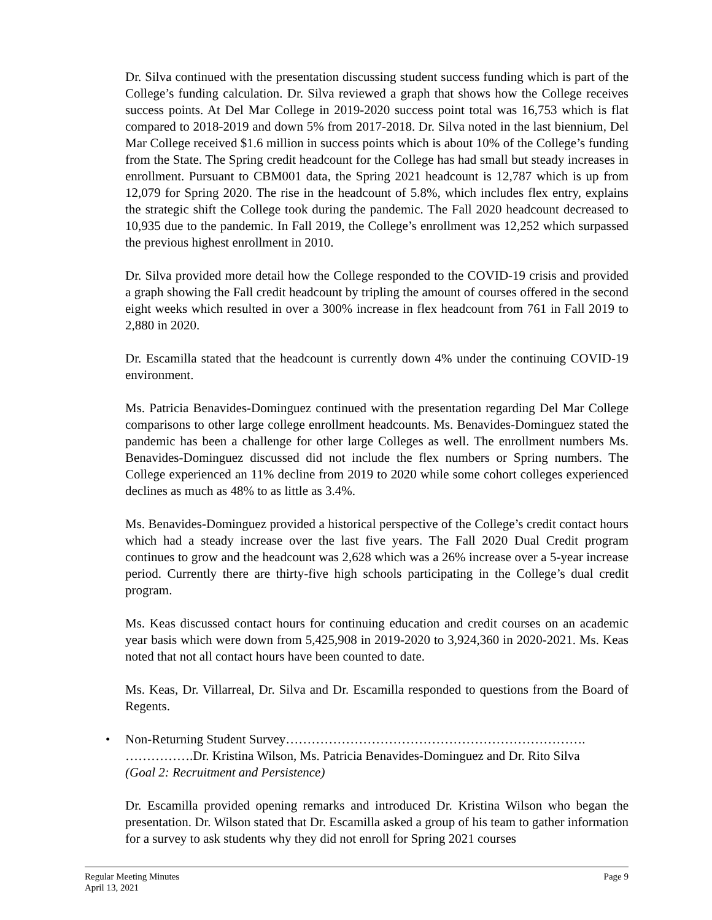Dr. Silva continued with the presentation discussing student success funding which is part of the College’s funding calculation. Dr. Silva reviewed a graph that shows how the College receives success points. At Del Mar College in 2019-2020 success point total was 16,753 which is flat compared to 2018-2019 and down 5% from 2017-2018. Dr. Silva noted in the last biennium, Del Mar College received $1.6 million in success points which is about 10% of the College’s funding from the State. The Spring credit headcount for the College has had small but steady increases in enrollment. Pursuant to CBM001 data, the Spring 2021 headcount is 12,787 which is up from 12,079 for Spring 2020. The rise in the headcount of 5.8%, which includes flex entry, explains the strategic shift the College took during the pandemic. The Fall 2020 headcount decreased to 10,935 due to the pandemic. In Fall 2019, the College’s enrollment was 12,252 which surpassed the previous highest enrollment in 2010.
Dr. Silva provided more detail how the College responded to the COVID-19 crisis and provided a graph showing the Fall credit headcount by tripling the amount of courses offered in the second eight weeks which resulted in over a 300% increase in flex headcount from 761 in Fall 2019 to 2,880 in 2020.
Dr. Escamilla stated that the headcount is currently down 4% under the continuing COVID-19 environment.
Ms. Patricia Benavides-Dominguez continued with the presentation regarding Del Mar College comparisons to other large college enrollment headcounts. Ms. Benavides-Dominguez stated the pandemic has been a challenge for other large Colleges as well. The enrollment numbers Ms. Benavides-Dominguez discussed did not include the flex numbers or Spring numbers. The College experienced an 11% decline from 2019 to 2020 while some cohort colleges experienced declines as much as 48% to as little as 3.4%.
Ms. Benavides-Dominguez provided a historical perspective of the College’s credit contact hours which had a steady increase over the last five years. The Fall 2020 Dual Credit program continues to grow and the headcount was 2,628 which was a 26% increase over a 5-year increase period. Currently there are thirty-five high schools participating in the College’s dual credit program.
Ms. Keas discussed contact hours for continuing education and credit courses on an academic year basis which were down from 5,425,908 in 2019-2020 to 3,924,360 in 2020-2021. Ms. Keas noted that not all contact hours have been counted to date.
Ms. Keas, Dr. Villarreal, Dr. Silva and Dr. Escamilla responded to questions from the Board of Regents.
• Non-Returning Student Survey…………………………………………………………….
…………….Dr. Kristina Wilson, Ms. Patricia Benavides-Dominguez and Dr. Rito Silva
(Goal 2: Recruitment and Persistence)
Dr. Escamilla provided opening remarks and introduced Dr. Kristina Wilson who began the presentation. Dr. Wilson stated that Dr. Escamilla asked a group of his team to gather information for a survey to ask students why they did not enroll for Spring 2021 courses
Regular Meeting Minutes
April 13, 2021
Page 9